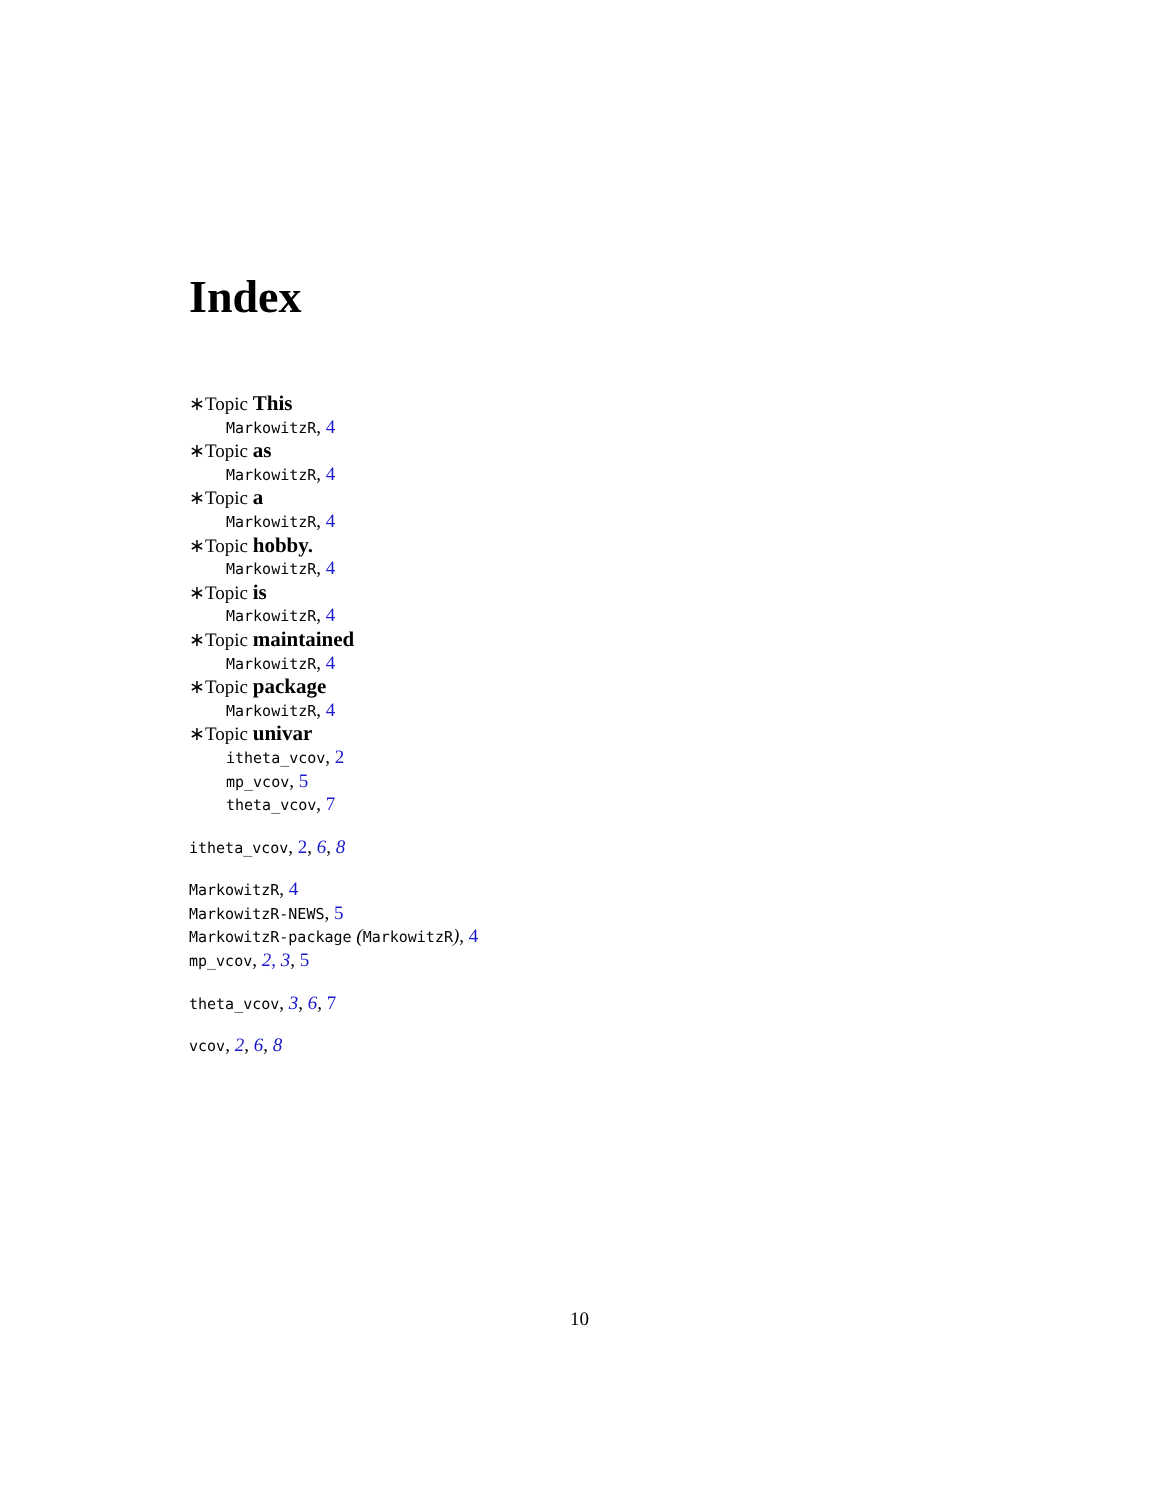Index
∗Topic This
MarkowitzR, 4
∗Topic as
MarkowitzR, 4
∗Topic a
MarkowitzR, 4
∗Topic hobby.
MarkowitzR, 4
∗Topic is
MarkowitzR, 4
∗Topic maintained
MarkowitzR, 4
∗Topic package
MarkowitzR, 4
∗Topic univar
itheta_vcov, 2
mp_vcov, 5
theta_vcov, 7
itheta_vcov, 2, 6, 8
MarkowitzR, 4
MarkowitzR-NEWS, 5
MarkowitzR-package (MarkowitzR), 4
mp_vcov, 2, 3, 5
theta_vcov, 3, 6, 7
vcov, 2, 6, 8
10